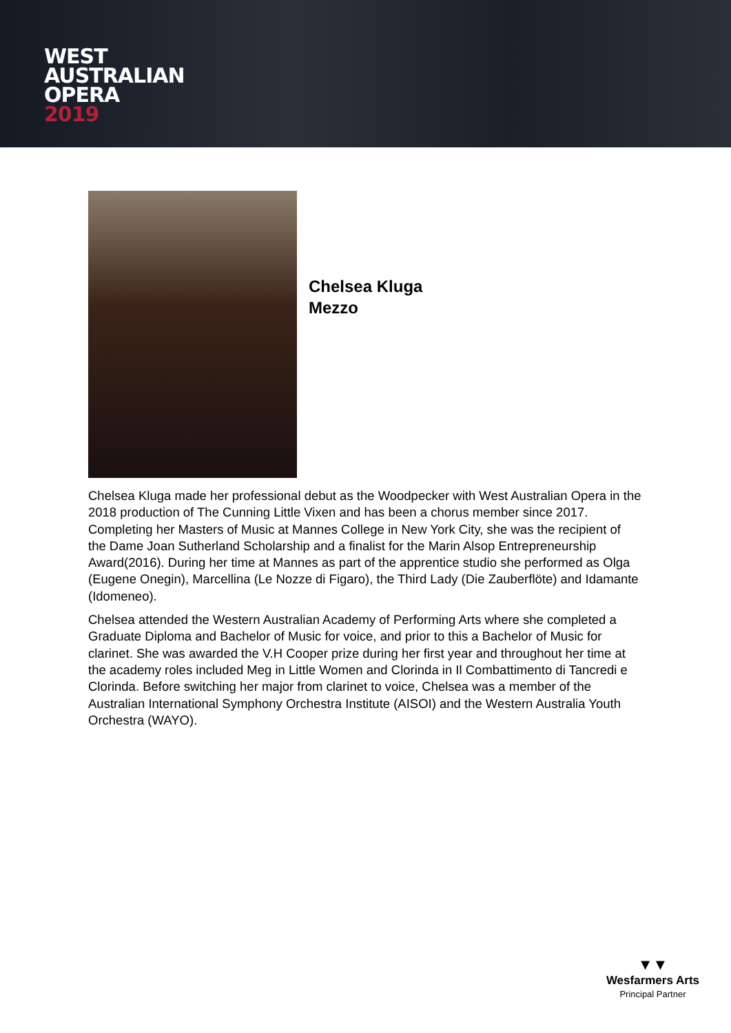WEST
AUSTRALIAN
OPERA
2019
Chelsea Kluga
Mezzo
Chelsea Kluga made her professional debut as the Woodpecker with West Australian Opera in the 2018 production of The Cunning Little Vixen and has been a chorus member since 2017. Completing her Masters of Music at Mannes College in New York City, she was the recipient of the Dame Joan Sutherland Scholarship and a finalist for the Marin Alsop Entrepreneurship Award(2016). During her time at Mannes as part of the apprentice studio she performed as Olga (Eugene Onegin), Marcellina (Le Nozze di Figaro), the Third Lady (Die Zauberflöte) and Idamante (Idomeneo).
Chelsea attended the Western Australian Academy of Performing Arts where she completed a Graduate Diploma and Bachelor of Music for voice, and prior to this a Bachelor of Music for clarinet. She was awarded the V.H Cooper prize during her first year and throughout her time at the academy roles included Meg in Little Women and Clorinda in Il Combattimento di Tancredi e Clorinda. Before switching her major from clarinet to voice, Chelsea was a member of the Australian International Symphony Orchestra Institute (AISOI) and the Western Australia Youth Orchestra (WAYO).
▼▼
Wesfarmers Arts
Principal Partner